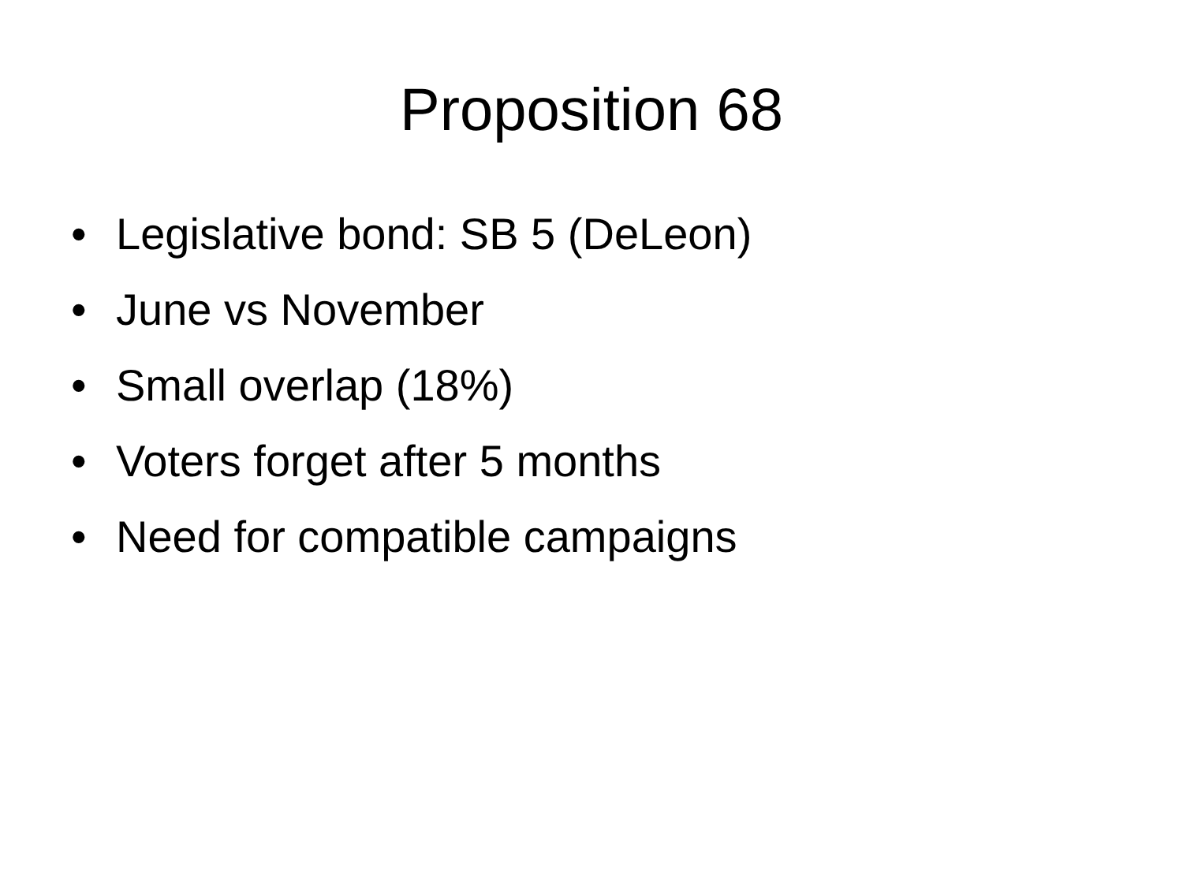Proposition 68
• Legislative bond: SB 5 (DeLeon)
• June vs November
• Small overlap (18%)
• Voters forget after 5 months
• Need for compatible campaigns